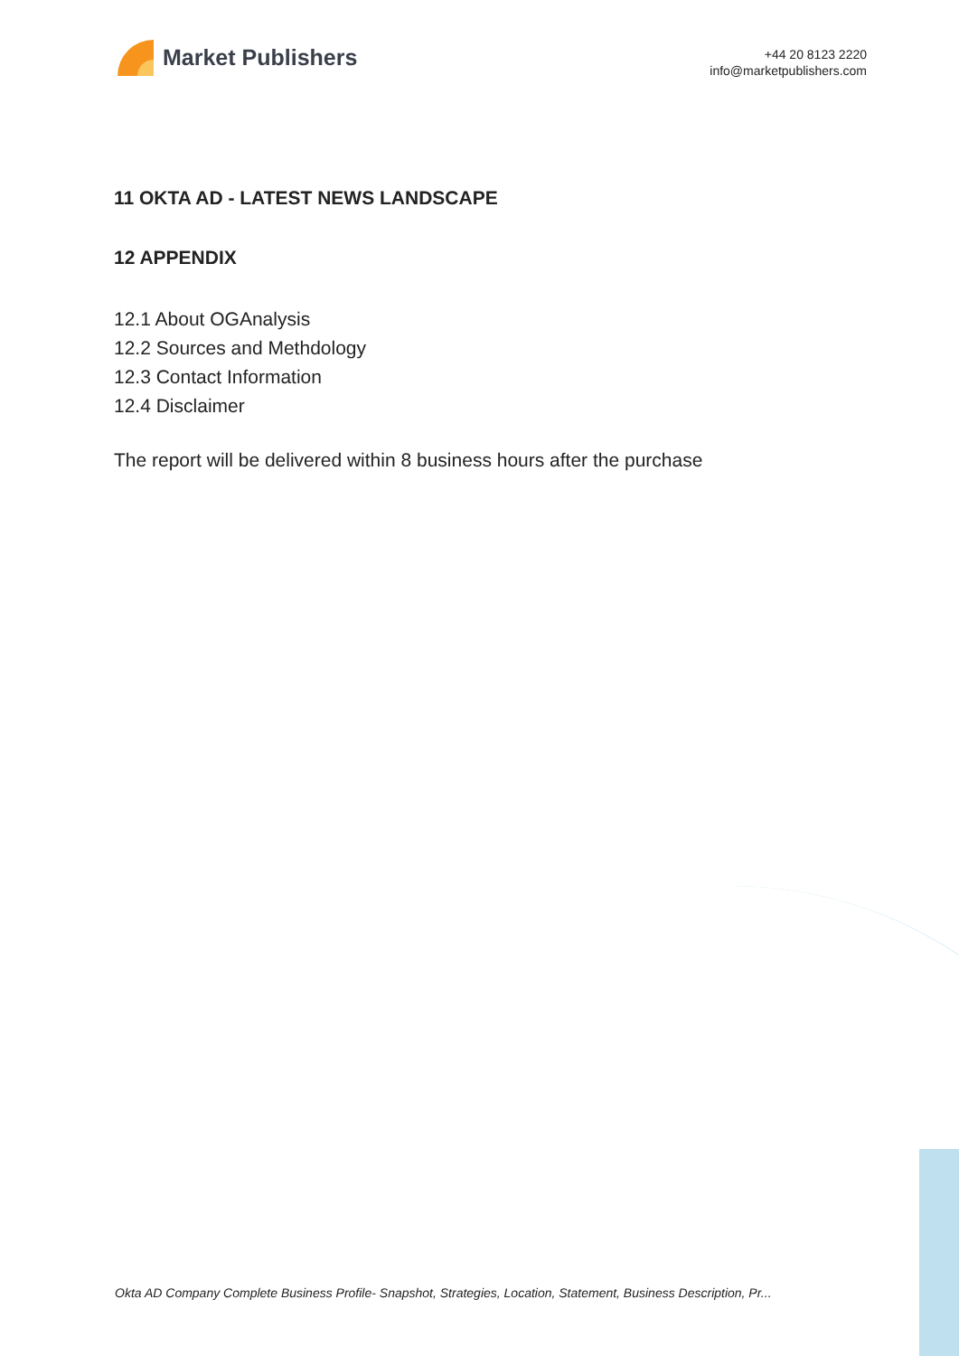Market Publishers
+44 20 8123 2220
info@marketpublishers.com
11 OKTA AD - LATEST NEWS LANDSCAPE
12 APPENDIX
12.1 About OGAnalysis
12.2 Sources and Methdology
12.3 Contact Information
12.4 Disclaimer
The report will be delivered within 8 business hours after the purchase
Okta AD Company Complete Business Profile- Snapshot, Strategies, Location, Statement, Business Description, Pr...